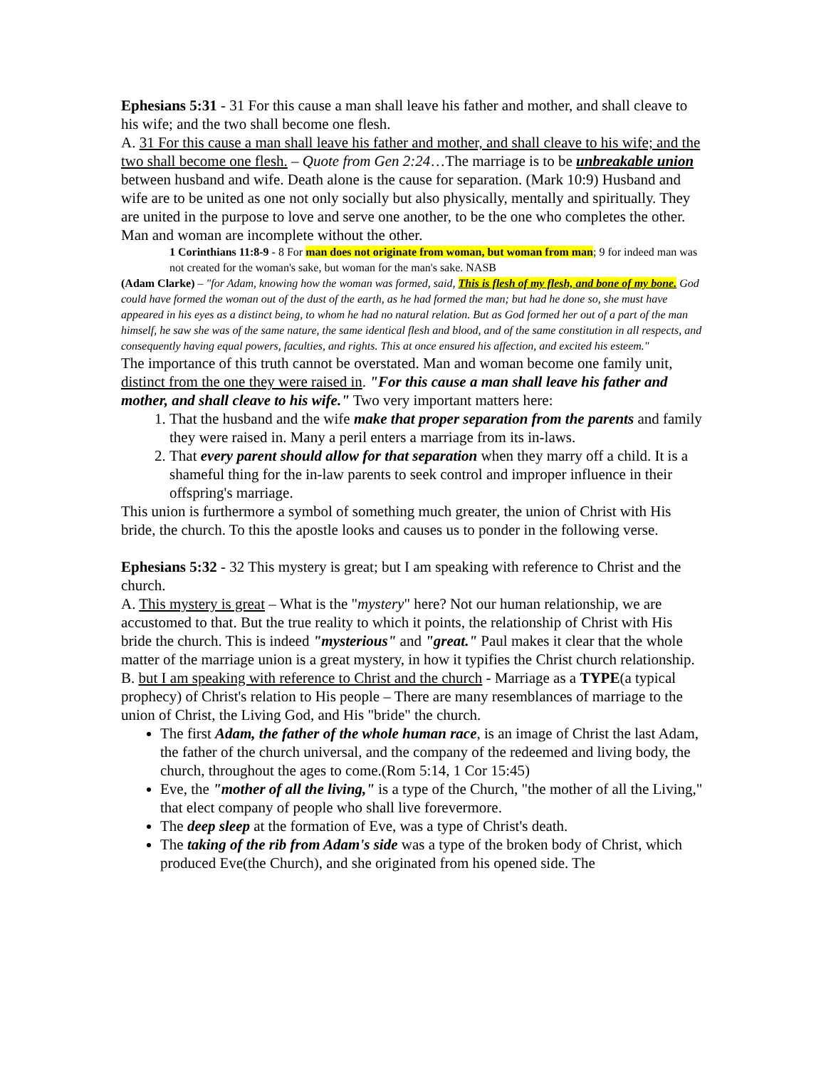Ephesians 5:31 - 31 For this cause a man shall leave his father and mother, and shall cleave to his wife; and the two shall become one flesh.
A. 31 For this cause a man shall leave his father and mother, and shall cleave to his wife; and the two shall become one flesh. – Quote from Gen 2:24…The marriage is to be unbreakable union between husband and wife. Death alone is the cause for separation. (Mark 10:9) Husband and wife are to be united as one not only socially but also physically, mentally and spiritually. They are united in the purpose to love and serve one another, to be the one who completes the other. Man and woman are incomplete without the other.
1 Corinthians 11:8-9 - 8 For man does not originate from woman, but woman from man; 9 for indeed man was not created for the woman's sake, but woman for the man's sake. NASB
(Adam Clarke) – "for Adam, knowing how the woman was formed, said, This is flesh of my flesh, and bone of my bone. God could have formed the woman out of the dust of the earth, as he had formed the man; but had he done so, she must have appeared in his eyes as a distinct being, to whom he had no natural relation. But as God formed her out of a part of the man himself, he saw she was of the same nature, the same identical flesh and blood, and of the same constitution in all respects, and consequently having equal powers, faculties, and rights. This at once ensured his affection, and excited his esteem."
The importance of this truth cannot be overstated. Man and woman become one family unit, distinct from the one they were raised in. "For this cause a man shall leave his father and mother, and shall cleave to his wife." Two very important matters here:
1. That the husband and the wife make that proper separation from the parents and family they were raised in. Many a peril enters a marriage from its in-laws.
2. That every parent should allow for that separation when they marry off a child. It is a shameful thing for the in-law parents to seek control and improper influence in their offspring's marriage.
This union is furthermore a symbol of something much greater, the union of Christ with His bride, the church. To this the apostle looks and causes us to ponder in the following verse.
Ephesians 5:32 - 32 This mystery is great; but I am speaking with reference to Christ and the church.
A. This mystery is great – What is the "mystery" here? Not our human relationship, we are accustomed to that. But the true reality to which it points, the relationship of Christ with His bride the church. This is indeed "mysterious" and "great." Paul makes it clear that the whole matter of the marriage union is a great mystery, in how it typifies the Christ church relationship.
B. but I am speaking with reference to Christ and the church - Marriage as a TYPE(a typical prophecy) of Christ's relation to His people – There are many resemblances of marriage to the union of Christ, the Living God, and His "bride" the church.
The first Adam, the father of the whole human race, is an image of Christ the last Adam, the father of the church universal, and the company of the redeemed and living body, the church, throughout the ages to come.(Rom 5:14, 1 Cor 15:45)
Eve, the "mother of all the living," is a type of the Church, "the mother of all the Living," that elect company of people who shall live forevermore.
The deep sleep at the formation of Eve, was a type of Christ's death.
The taking of the rib from Adam's side was a type of the broken body of Christ, which produced Eve(the Church), and she originated from his opened side. The